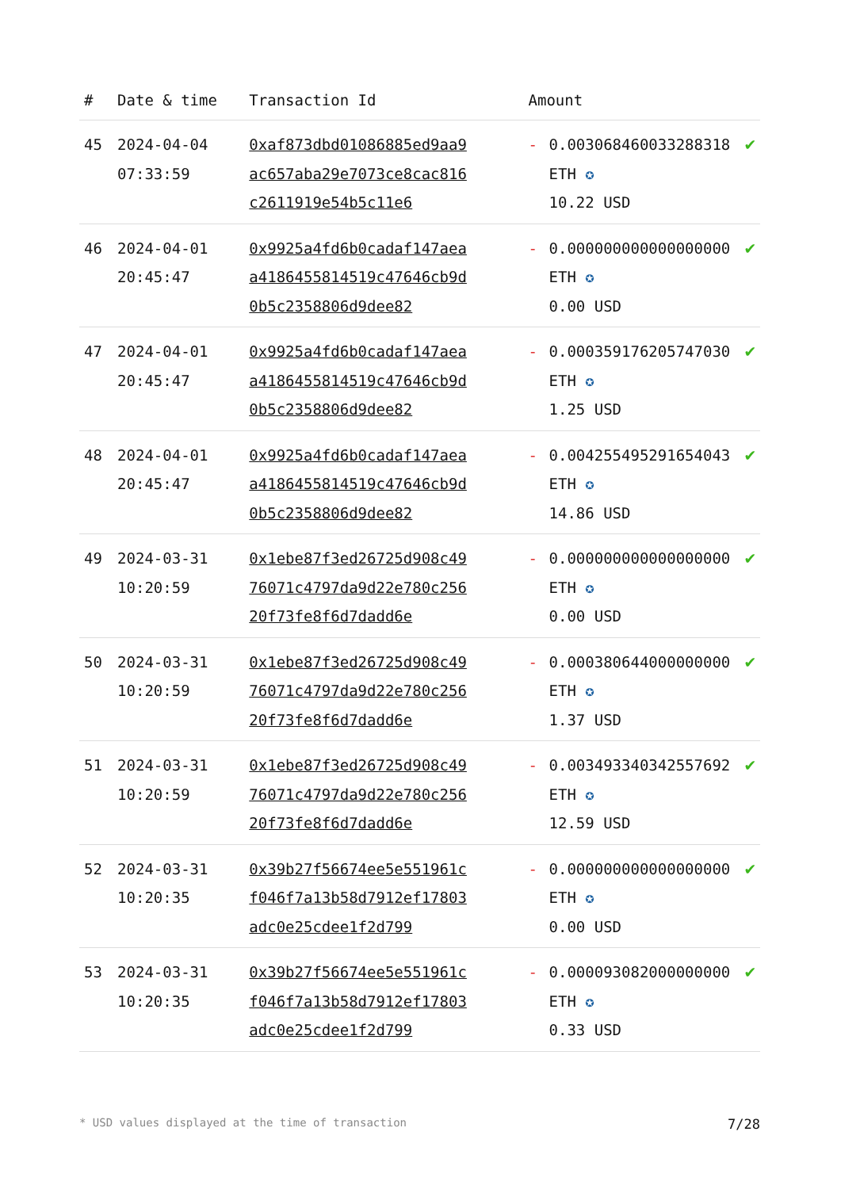| # | Date & time | Transaction Id | Amount | | |
| --- | --- | --- | --- | --- | --- |
| 45 | 2024-04-04 07:33:59 | 0xaf873dbd01086885ed9aa9ac657aba29e7073ce8cac816c2611919e54b5c11e6 | - | 0.003068460033288318 ETH ✪ 10.22 USD | ✔ |
| 46 | 2024-04-01 20:45:47 | 0x9925a4fd6b0cadaf147aeaa4186455814519c47646cb9d0b5c2358806d9dee82 | - | 0.000000000000000000 ETH ✪ 0.00 USD | ✔ |
| 47 | 2024-04-01 20:45:47 | 0x9925a4fd6b0cadaf147aeaa4186455814519c47646cb9d0b5c2358806d9dee82 | - | 0.000359176205747030 ETH ✪ 1.25 USD | ✔ |
| 48 | 2024-04-01 20:45:47 | 0x9925a4fd6b0cadaf147aeaa4186455814519c47646cb9d0b5c2358806d9dee82 | - | 0.004255495291654043 ETH ✪ 14.86 USD | ✔ |
| 49 | 2024-03-31 10:20:59 | 0x1ebe87f3ed26725d908c4976071c4797da9d22e780c25620f73fe8f6d7dadd6e | - | 0.000000000000000000 ETH ✪ 0.00 USD | ✔ |
| 50 | 2024-03-31 10:20:59 | 0x1ebe87f3ed26725d908c4976071c4797da9d22e780c25620f73fe8f6d7dadd6e | - | 0.000380644000000000 ETH ✪ 1.37 USD | ✔ |
| 51 | 2024-03-31 10:20:59 | 0x1ebe87f3ed26725d908c4976071c4797da9d22e780c25620f73fe8f6d7dadd6e | - | 0.003493340342557692 ETH ✪ 12.59 USD | ✔ |
| 52 | 2024-03-31 10:20:35 | 0x39b27f56674ee5e551961cf046f7a13b58d7912ef17803adc0e25cdee1f2d799 | - | 0.000000000000000000 ETH ✪ 0.00 USD | ✔ |
| 53 | 2024-03-31 10:20:35 | 0x39b27f56674ee5e551961cf046f7a13b58d7912ef17803adc0e25cdee1f2d799 | - | 0.000093082000000000 ETH ✪ 0.33 USD | ✔ |
* USD values displayed at the time of transaction 7/28